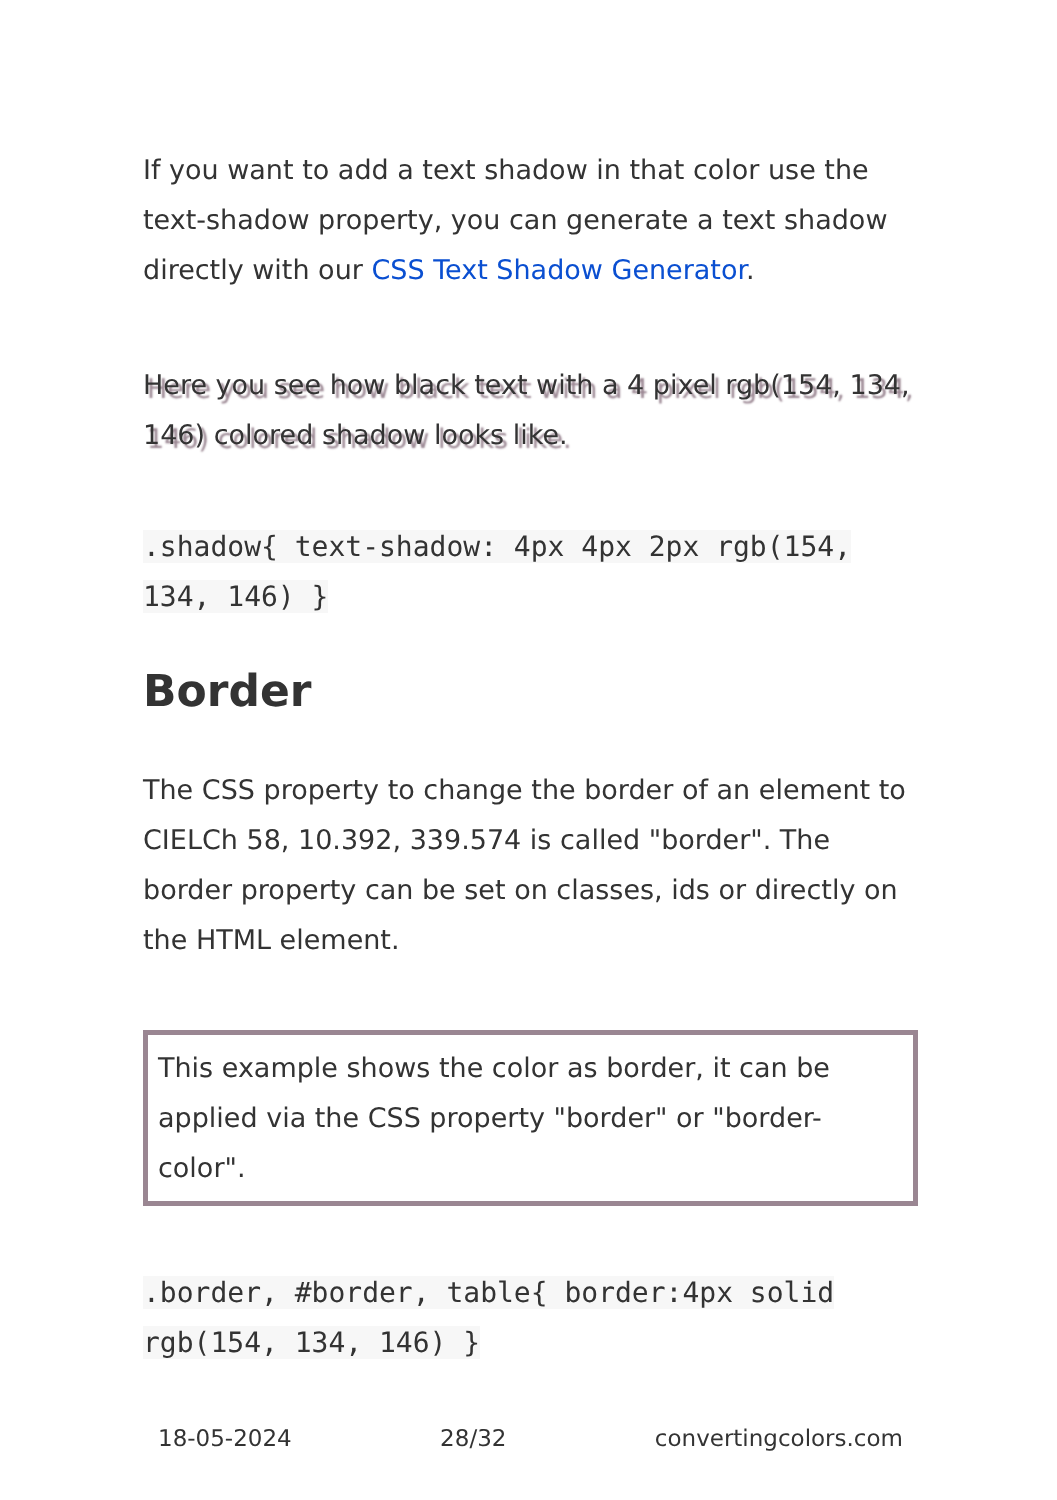If you want to add a text shadow in that color use the text-shadow property, you can generate a text shadow directly with our CSS Text Shadow Generator.
Here you see how black text with a 4 pixel rgb(154, 134, 146) colored shadow looks like.
.shadow{ text-shadow: 4px 4px 2px rgb(154, 134, 146) }
Border
The CSS property to change the border of an element to CIELCh 58, 10.392, 339.574 is called "border". The border property can be set on classes, ids or directly on the HTML element.
This example shows the color as border, it can be applied via the CSS property "border" or "border-color".
.border, #border, table{ border:4px solid rgb(154, 134, 146) }
18-05-2024 28/32 convertingcolors.com